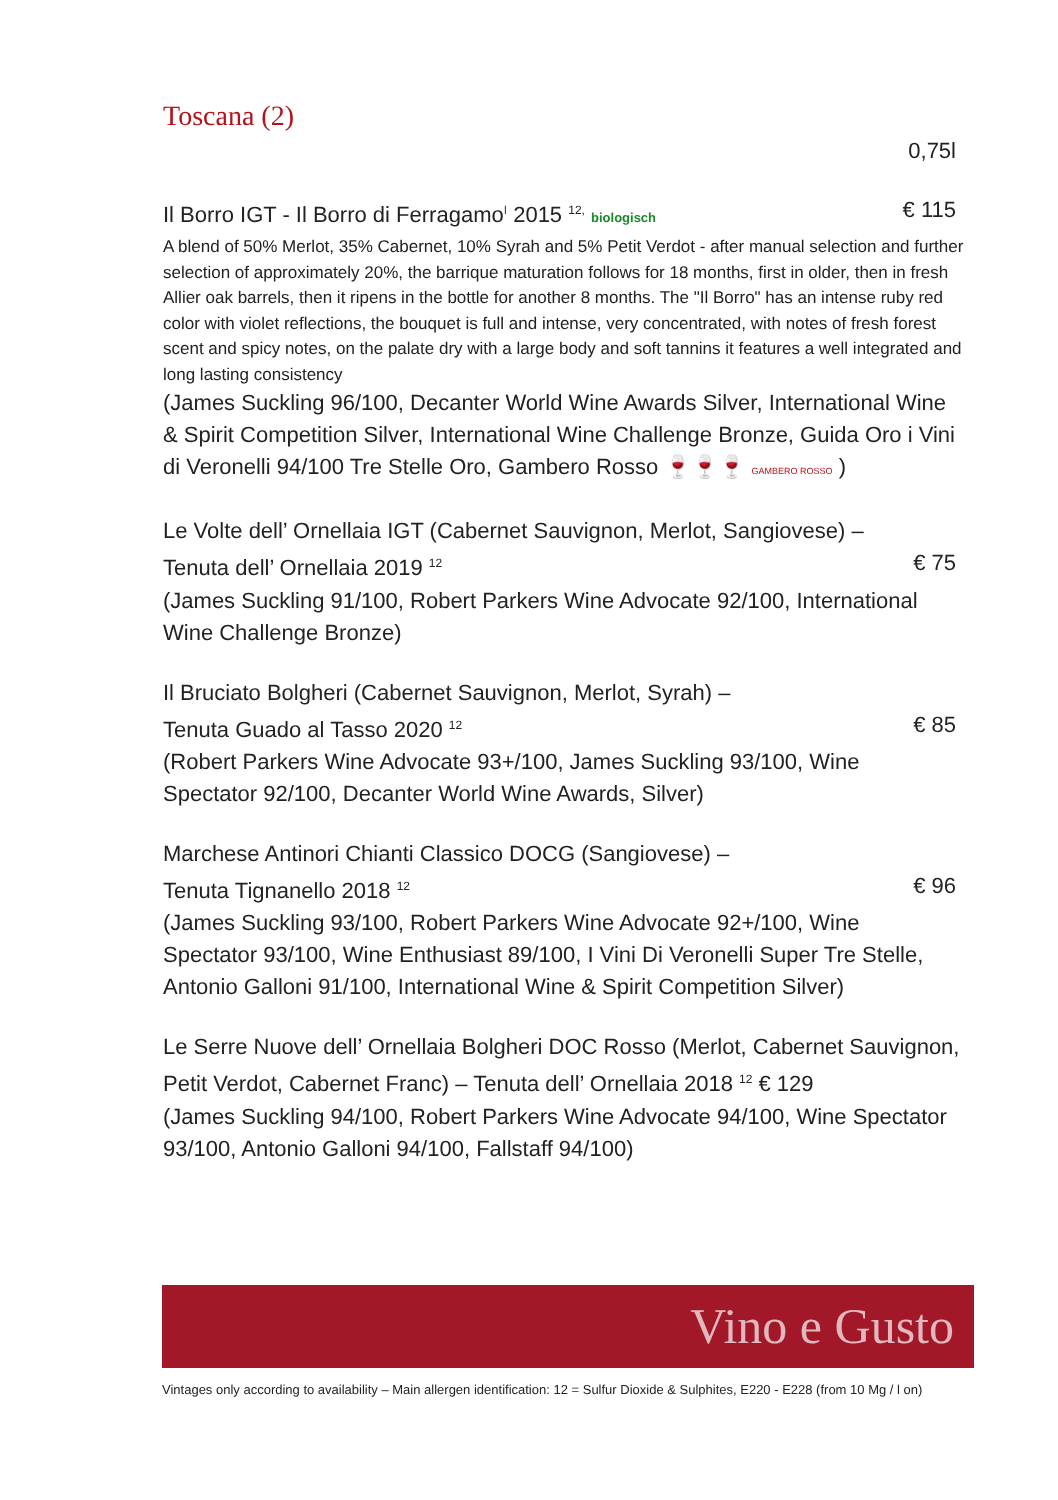Toscana (2)
0,75l
Il Borro IGT - Il Borro di Ferragamo<sup>I</sup> 2015 <sup>12,</sup> biologisch € 115
A blend of 50% Merlot, 35% Cabernet, 10% Syrah and 5% Petit Verdot - after manual selection and further selection of approximately 20%, the barrique maturation follows for 18 months, first in older, then in fresh Allier oak barrels, then it ripens in the bottle for another 8 months. The "Il Borro" has an intense ruby red color with violet reflections, the bouquet is full and intense, very concentrated, with notes of fresh forest scent and spicy notes, on the palate dry with a large body and soft tannins it features a well integrated and long lasting consistency
(James Suckling 96/100, Decanter World Wine Awards Silver, International Wine & Spirit Competition Silver, International Wine Challenge Bronze, Guida Oro i Vini di Veronelli 94/100 Tre Stelle Oro, Gambero Rosso 🍷🍷🍷 GAMBERO ROSSO )
Le Volte dell’ Ornellaia IGT (Cabernet Sauvignon, Merlot, Sangiovese) –
Tenuta dell’ Ornellaia 2019 <sup>12</sup> € 75
(James Suckling 91/100, Robert Parkers Wine Advocate 92/100, International Wine Challenge Bronze)
Il Bruciato Bolgheri (Cabernet Sauvignon, Merlot, Syrah) –
Tenuta Guado al Tasso 2020 <sup>12</sup> € 85
(Robert Parkers Wine Advocate 93+/100, James Suckling 93/100, Wine Spectator 92/100, Decanter World Wine Awards, Silver)
Marchese Antinori Chianti Classico DOCG (Sangiovese) –
Tenuta Tignanello 2018 <sup>12</sup> € 96
(James Suckling 93/100, Robert Parkers Wine Advocate 92+/100, Wine Spectator 93/100, Wine Enthusiast 89/100, I Vini Di Veronelli Super Tre Stelle, Antonio Galloni 91/100, International Wine & Spirit Competition Silver)
Le Serre Nuove dell’ Ornellaia Bolgheri DOC Rosso (Merlot, Cabernet Sauvignon, Petit Verdot, Cabernet Franc) – Tenuta dell’ Ornellaia 2018 <sup>12</sup> € 129
(James Suckling 94/100, Robert Parkers Wine Advocate 94/100, Wine Spectator 93/100, Antonio Galloni 94/100, Fallstaff 94/100)
Vino e Gusto
Vintages only according to availability – Main allergen identification: 12 = Sulfur Dioxide & Sulphites, E220 - E228 (from 10 Mg / l on)